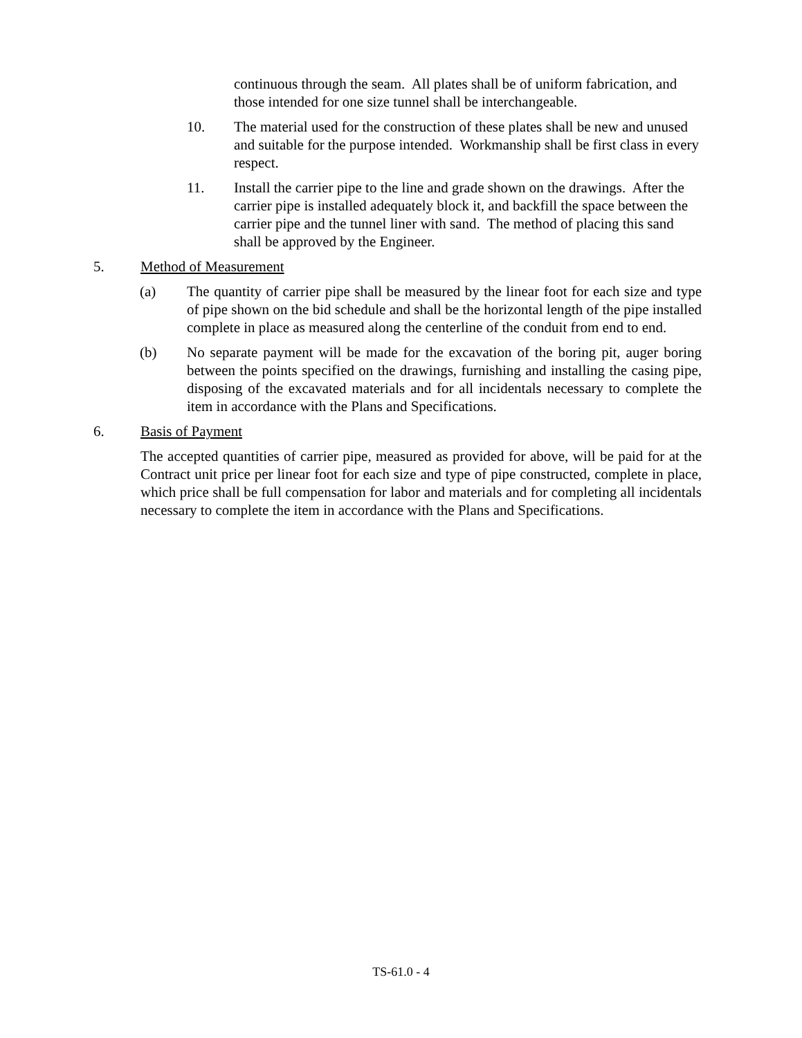continuous through the seam. All plates shall be of uniform fabrication, and those intended for one size tunnel shall be interchangeable.
10. The material used for the construction of these plates shall be new and unused and suitable for the purpose intended. Workmanship shall be first class in every respect.
11. Install the carrier pipe to the line and grade shown on the drawings. After the carrier pipe is installed adequately block it, and backfill the space between the carrier pipe and the tunnel liner with sand. The method of placing this sand shall be approved by the Engineer.
5. Method of Measurement
(a) The quantity of carrier pipe shall be measured by the linear foot for each size and type of pipe shown on the bid schedule and shall be the horizontal length of the pipe installed complete in place as measured along the centerline of the conduit from end to end.
(b) No separate payment will be made for the excavation of the boring pit, auger boring between the points specified on the drawings, furnishing and installing the casing pipe, disposing of the excavated materials and for all incidentals necessary to complete the item in accordance with the Plans and Specifications.
6. Basis of Payment
The accepted quantities of carrier pipe, measured as provided for above, will be paid for at the Contract unit price per linear foot for each size and type of pipe constructed, complete in place, which price shall be full compensation for labor and materials and for completing all incidentals necessary to complete the item in accordance with the Plans and Specifications.
TS-61.0 - 4